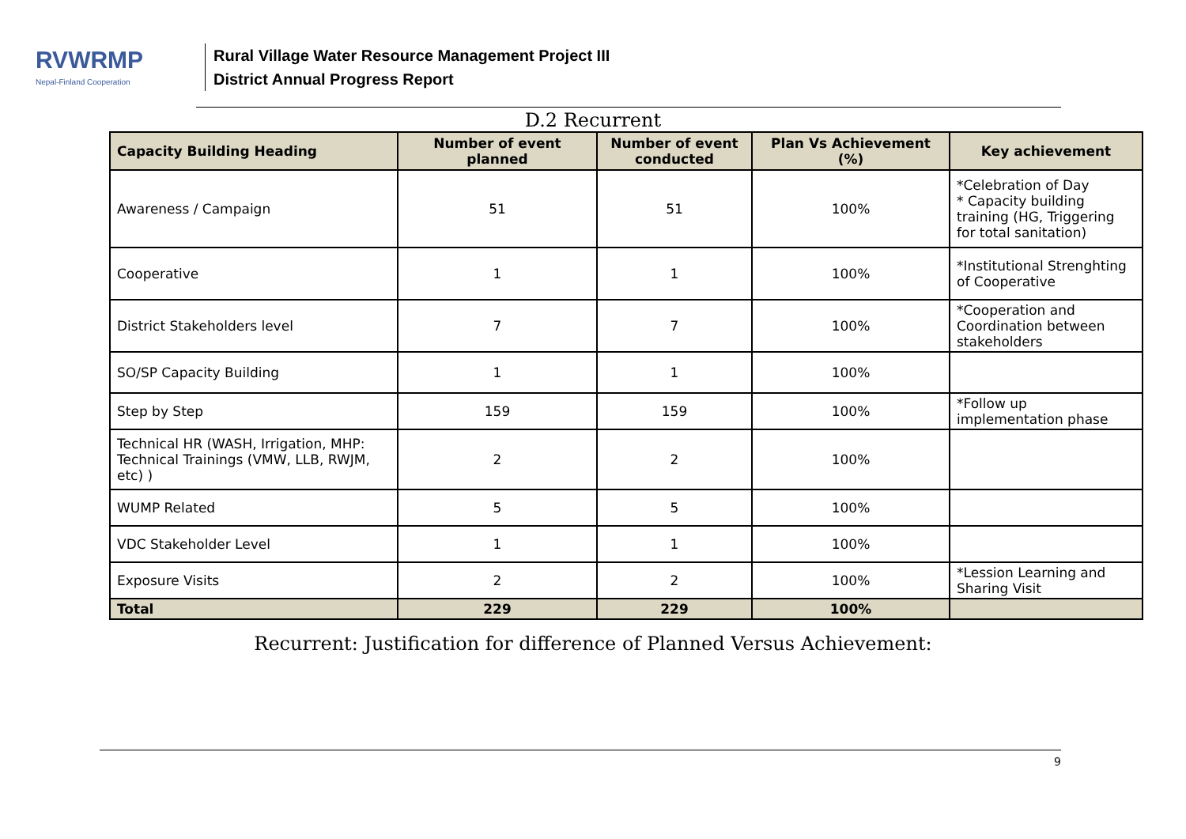RVWRMP
Nepal-Finland Cooperation
Rural Village Water Resource Management Project III
District Annual Progress Report
D.2 Recurrent
| Capacity Building Heading | Number of event planned | Number of event conducted | Plan Vs Achievement (%) | Key achievement |
| --- | --- | --- | --- | --- |
| Awareness / Campaign | 51 | 51 | 100% | *Celebration of Day * Capacity building training (HG, Triggering for total sanitation) |
| Cooperative | 1 | 1 | 100% | *Institutional Strenghting of Cooperative |
| District Stakeholders level | 7 | 7 | 100% | *Cooperation and Coordination between stakeholders |
| SO/SP Capacity Building | 1 | 1 | 100% | |
| Step by Step | 159 | 159 | 100% | *Follow up implementation phase |
| Technical HR (WASH, Irrigation, MHP: Technical Trainings (VMW, LLB, RWJM, etc) ) | 2 | 2 | 100% | |
| WUMP Related | 5 | 5 | 100% | |
| VDC Stakeholder Level | 1 | 1 | 100% | |
| Exposure Visits | 2 | 2 | 100% | *Lession Learning and Sharing Visit |
| Total | 229 | 229 | 100% | |
Recurrent: Justification for difference of Planned Versus Achievement:
9